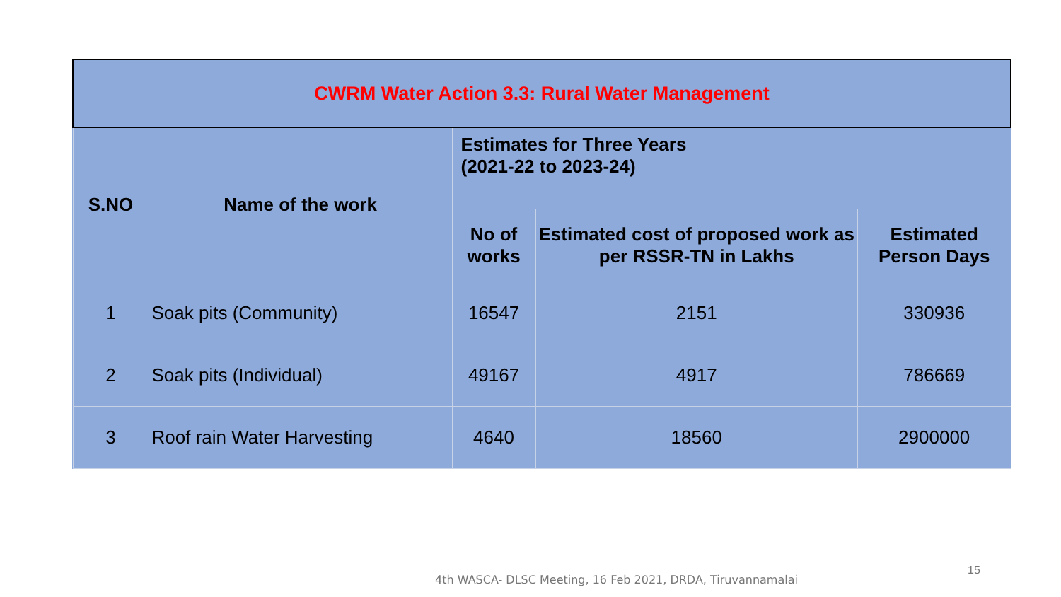| CWRM Water Action 3.3: Rural Water Management | | | | |
| --- | --- | --- | --- | --- |
| S.NO | Name of the work | Estimates for Three Years (2021-22 to 2023-24) | | |
| | | No of works | Estimated cost of proposed work as per RSSR-TN in Lakhs | Estimated Person Days |
| 1 | Soak pits (Community) | 16547 | 2151 | 330936 |
| 2 | Soak pits (Individual) | 49167 | 4917 | 786669 |
| 3 | Roof rain Water Harvesting | 4640 | 18560 | 2900000 |
4th WASCA- DLSC Meeting, 16 Feb 2021, DRDA, Tiruvannamalai
15